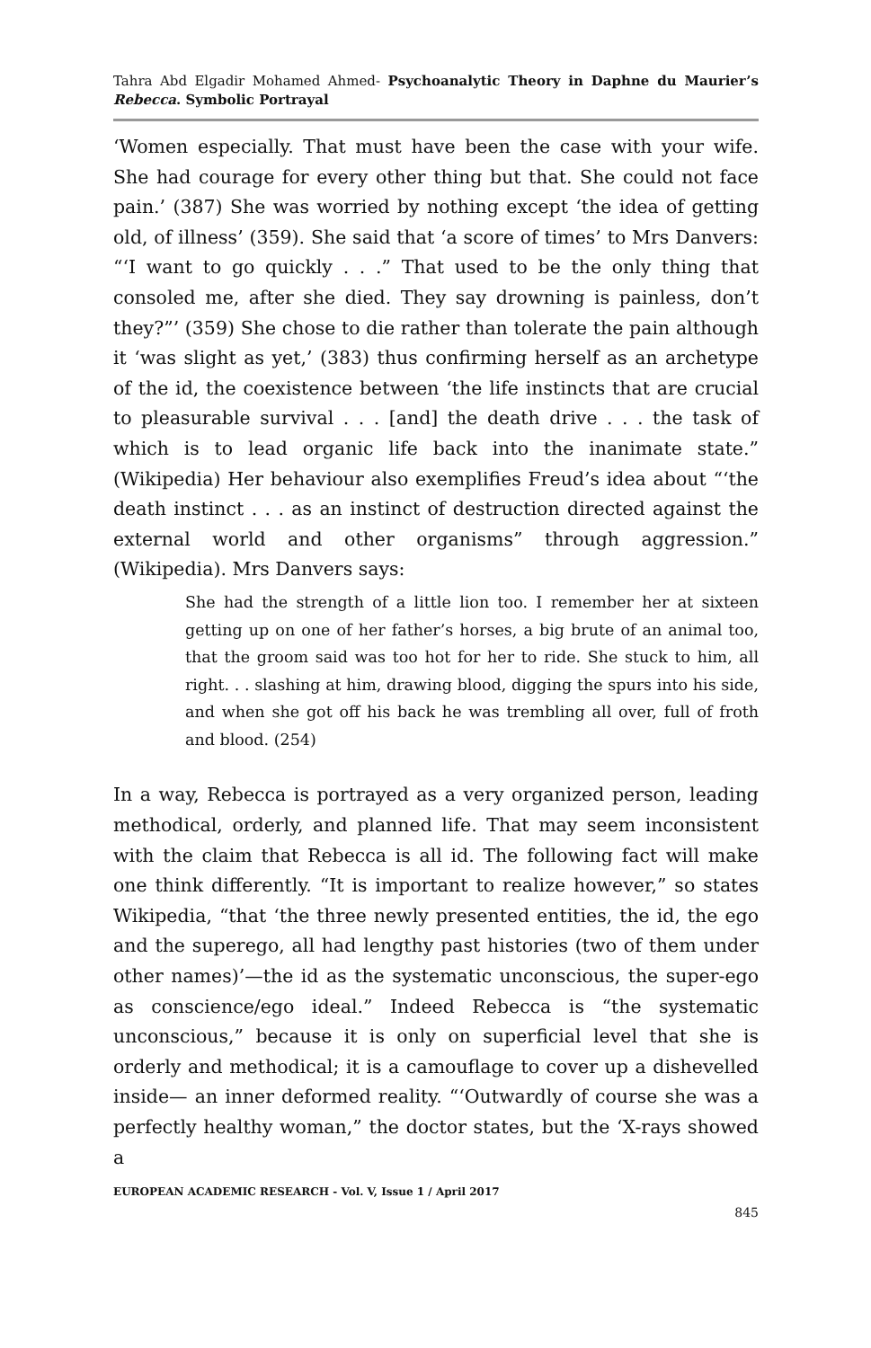Tahra Abd Elgadir Mohamed Ahmed- Psychoanalytic Theory in Daphne du Maurier’s Rebecca. Symbolic Portrayal
‘Women especially. That must have been the case with your wife. She had courage for every other thing but that. She could not face pain.’ (387) She was worried by nothing except ‘the idea of getting old, of illness’ (359). She said that ‘a score of times’ to Mrs Danvers: “‘I want to go quickly . . .” That used to be the only thing that consoled me, after she died. They say drowning is painless, don’t they?”’ (359) She chose to die rather than tolerate the pain although it ‘was slight as yet,’ (383) thus confirming herself as an archetype of the id, the coexistence between ‘the life instincts that are crucial to pleasurable survival . . . [and] the death drive . . . the task of which is to lead organic life back into the inanimate state.” (Wikipedia) Her behaviour also exemplifies Freud’s idea about “‘the death instinct . . . as an instinct of destruction directed against the external world and other organisms” through aggression.” (Wikipedia). Mrs Danvers says:
She had the strength of a little lion too. I remember her at sixteen getting up on one of her father’s horses, a big brute of an animal too, that the groom said was too hot for her to ride. She stuck to him, all right. . . slashing at him, drawing blood, digging the spurs into his side, and when she got off his back he was trembling all over, full of froth and blood. (254)
In a way, Rebecca is portrayed as a very organized person, leading methodical, orderly, and planned life. That may seem inconsistent with the claim that Rebecca is all id. The following fact will make one think differently. “It is important to realize however,” so states Wikipedia, “that ‘the three newly presented entities, the id, the ego and the superego, all had lengthy past histories (two of them under other names)’—the id as the systematic unconscious, the super-ego as conscience/ego ideal.” Indeed Rebecca is “the systematic unconscious,” because it is only on superficial level that she is orderly and methodical; it is a camouflage to cover up a dishevelled inside— an inner deformed reality. “‘Outwardly of course she was a perfectly healthy woman,” the doctor states, but the ‘X-rays showed a
EUROPEAN ACADEMIC RESEARCH - Vol. V, Issue 1 / April 2017
845